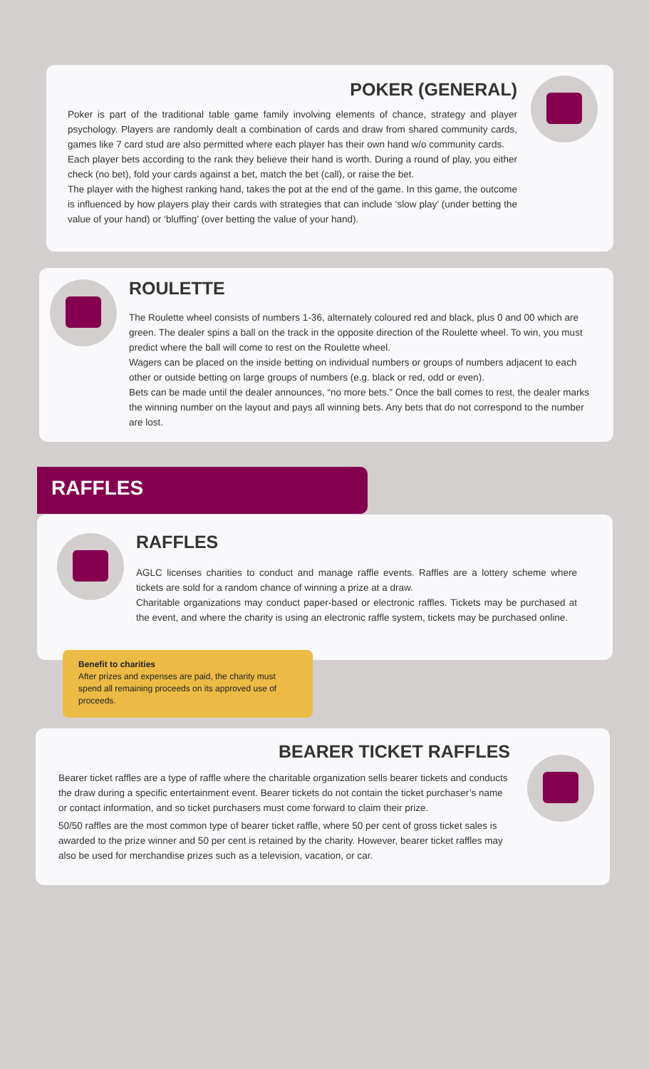POKER (GENERAL)
Poker is part of the traditional table game family involving elements of chance, strategy and player psychology. Players are randomly dealt a combination of cards and draw from shared community cards, games like 7 card stud are also permitted where each player has their own hand w/o community cards.
Each player bets according to the rank they believe their hand is worth. During a round of play, you either check (no bet), fold your cards against a bet, match the bet (call), or raise the bet.
The player with the highest ranking hand, takes the pot at the end of the game. In this game, the outcome is influenced by how players play their cards with strategies that can include ‘slow play’ (under betting the value of your hand) or ‘bluffing’ (over betting the value of your hand).
ROULETTE
The Roulette wheel consists of numbers 1-36, alternately coloured red and black, plus 0 and 00 which are green. The dealer spins a ball on the track in the opposite direction of the Roulette wheel. To win, you must predict where the ball will come to rest on the Roulette wheel.
Wagers can be placed on the inside betting on individual numbers or groups of numbers adjacent to each other or outside betting on large groups of numbers (e.g. black or red, odd or even).
Bets can be made until the dealer announces, “no more bets.” Once the ball comes to rest, the dealer marks the winning number on the layout and pays all winning bets. Any bets that do not correspond to the number are lost.
RAFFLES
RAFFLES
AGLC licenses charities to conduct and manage raffle events. Raffles are a lottery scheme where tickets are sold for a random chance of winning a prize at a draw.
Charitable organizations may conduct paper-based or electronic raffles. Tickets may be purchased at the event, and where the charity is using an electronic raffle system, tickets may be purchased online.
Benefit to charities
After prizes and expenses are paid, the charity must spend all remaining proceeds on its approved use of proceeds.
BEARER TICKET RAFFLES
Bearer ticket raffles are a type of raffle where the charitable organization sells bearer tickets and conducts the draw during a specific entertainment event. Bearer tickets do not contain the ticket purchaser’s name or contact information, and so ticket purchasers must come forward to claim their prize.
50/50 raffles are the most common type of bearer ticket raffle, where 50 per cent of gross ticket sales is awarded to the prize winner and 50 per cent is retained by the charity. However, bearer ticket raffles may also be used for merchandise prizes such as a television, vacation, or car.